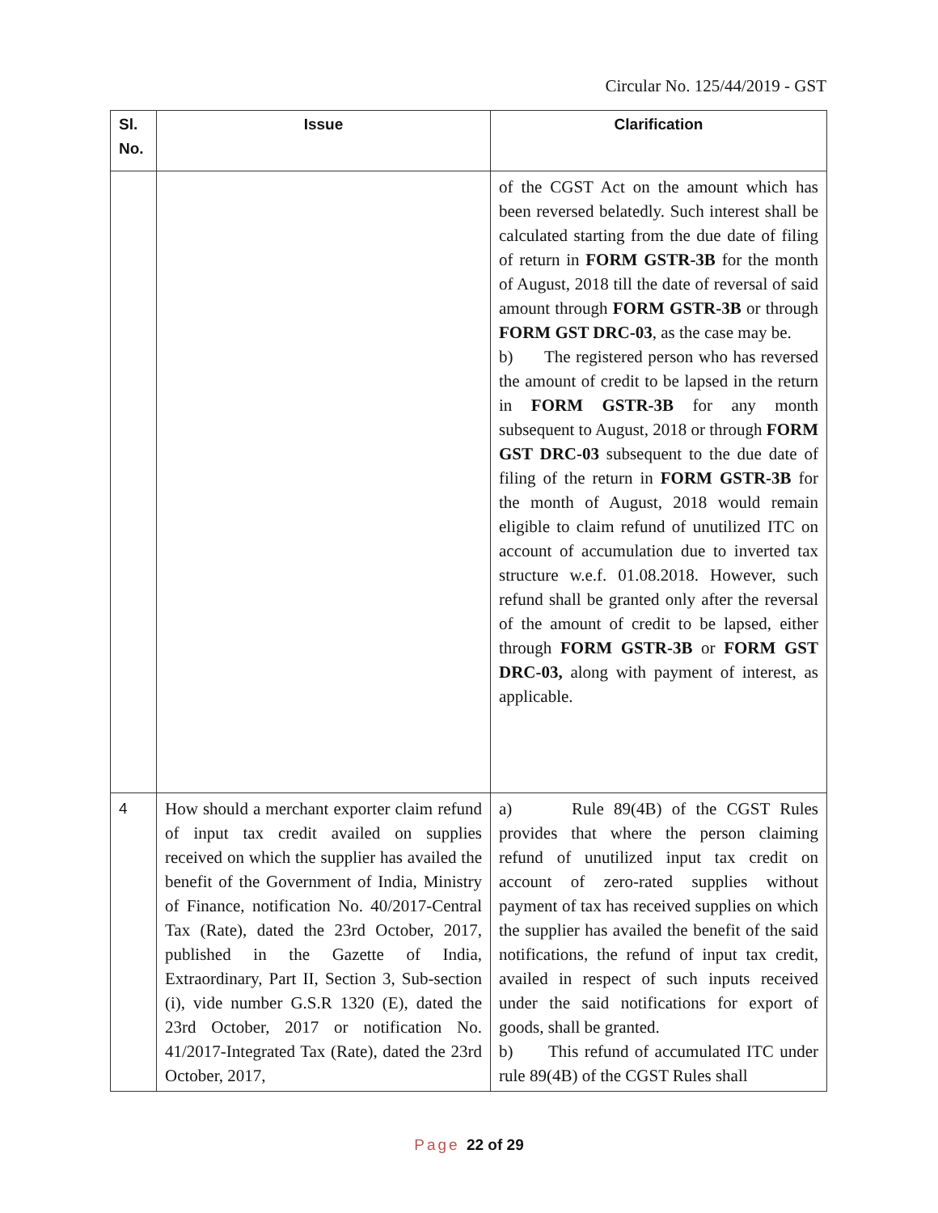Circular No. 125/44/2019 - GST
| Sl. No. | Issue | Clarification |
| --- | --- | --- |
| | | of the CGST Act on the amount which has been reversed belatedly. Such interest shall be calculated starting from the due date of filing of return in FORM GSTR-3B for the month of August, 2018 till the date of reversal of said amount through FORM GSTR-3B or through FORM GST DRC-03 , as the case may be. b) The registered person who has reversed the amount of credit to be lapsed in the return in FORM GSTR-3B for any month subsequent to August, 2018 or through FORM GST DRC-03 subsequent to the due date of filing of the return in FORM GSTR-3B for the month of August, 2018 would remain eligible to claim refund of unutilized ITC on account of accumulation due to inverted tax structure w.e.f. 01.08.2018. However, such refund shall be granted only after the reversal of the amount of credit to be lapsed, either through FORM GSTR-3B or FORM GST DRC-03, along with payment of interest, as applicable. |
| 4 | How should a merchant exporter claim refund of input tax credit availed on supplies received on which the supplier has availed the benefit of the Government of India, Ministry of Finance, notification No. 40/2017-Central Tax (Rate), dated the 23rd October, 2017, published in the Gazette of India, Extraordinary, Part II, Section 3, Sub-section (i), vide number G.S.R 1320 (E), dated the 23rd October, 2017 or notification No. 41/2017-Integrated Tax (Rate), dated the 23rd October, 2017, | a) Rule 89(4B) of the CGST Rules provides that where the person claiming refund of unutilized input tax credit on account of zero-rated supplies without payment of tax has received supplies on which the supplier has availed the benefit of the said notifications, the refund of input tax credit, availed in respect of such inputs received under the said notifications for export of goods, shall be granted. b) This refund of accumulated ITC under rule 89(4B) of the CGST Rules shall |
Page 22 of 29